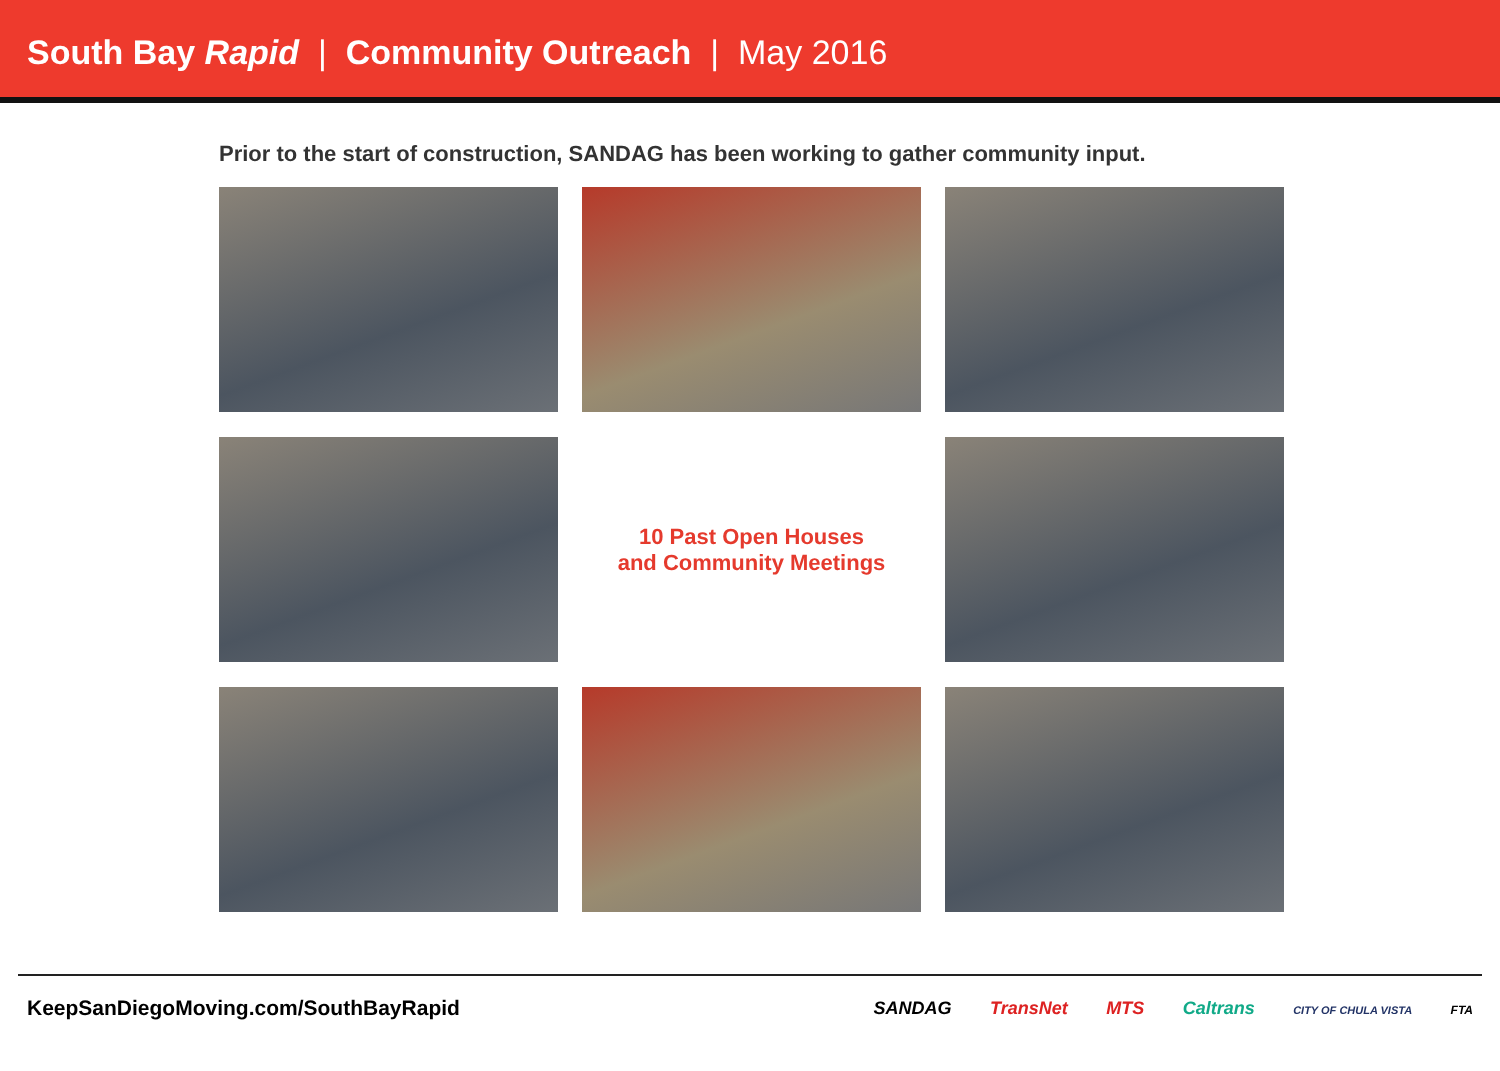South Bay Rapid | Community Outreach | May 2016
Prior to the start of construction, SANDAG has been working to gather community input.
10 Past Open Houses
and Community Meetings
KeepSanDiegoMoving.com/SouthBayRapid
SANDAG TransNet MTS Caltrans CITY OF CHULA VISTA FTA